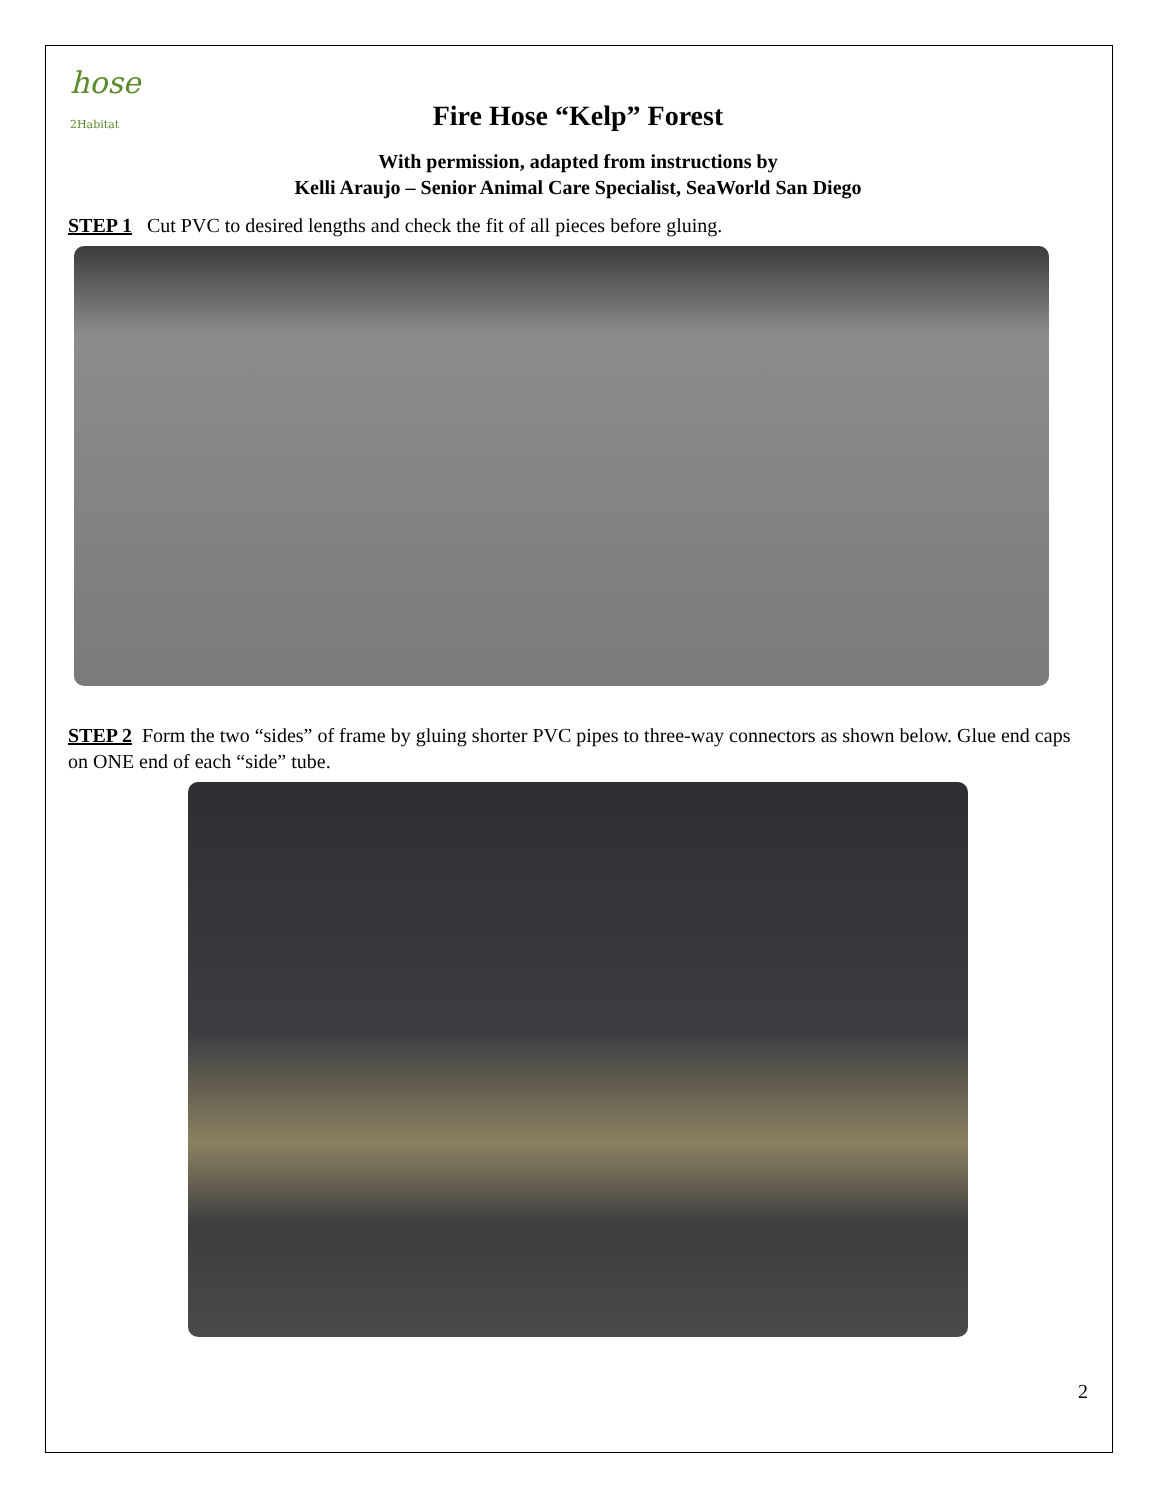hose
2Habitat
Fire Hose “Kelp” Forest
With permission, adapted from instructions by
Kelli Araujo – Senior Animal Care Specialist, SeaWorld San Diego
STEP 1 Cut PVC to desired lengths and check the fit of all pieces before gluing.
STEP 2 Form the two “sides” of frame by gluing shorter PVC pipes to three-way connectors as shown below. Glue end caps on ONE end of each “side” tube.
2